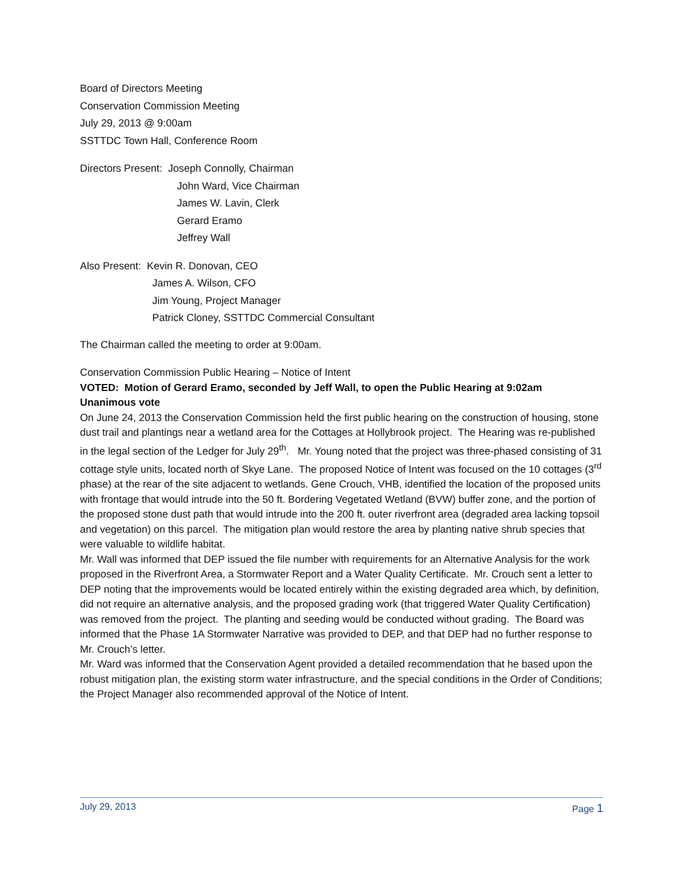Board of Directors Meeting
Conservation Commission Meeting
July 29, 2013 @ 9:00am
SSTTDC Town Hall, Conference Room
Directors Present: Joseph Connolly, Chairman
John Ward, Vice Chairman
James W. Lavin, Clerk
Gerard Eramo
Jeffrey Wall
Also Present: Kevin R. Donovan, CEO
James A. Wilson, CFO
Jim Young, Project Manager
Patrick Cloney, SSTTDC Commercial Consultant
The Chairman called the meeting to order at 9:00am.
Conservation Commission Public Hearing – Notice of Intent
VOTED: Motion of Gerard Eramo, seconded by Jeff Wall, to open the Public Hearing at 9:02am
Unanimous vote
On June 24, 2013 the Conservation Commission held the first public hearing on the construction of housing, stone dust trail and plantings near a wetland area for the Cottages at Hollybrook project. The Hearing was re-published in the legal section of the Ledger for July 29<sup>th</sup>. Mr. Young noted that the project was three-phased consisting of 31 cottage style units, located north of Skye Lane. The proposed Notice of Intent was focused on the 10 cottages (3<sup>rd</sup> phase) at the rear of the site adjacent to wetlands. Gene Crouch, VHB, identified the location of the proposed units with frontage that would intrude into the 50 ft. Bordering Vegetated Wetland (BVW) buffer zone, and the portion of the proposed stone dust path that would intrude into the 200 ft. outer riverfront area (degraded area lacking topsoil and vegetation) on this parcel. The mitigation plan would restore the area by planting native shrub species that were valuable to wildlife habitat.
Mr. Wall was informed that DEP issued the file number with requirements for an Alternative Analysis for the work proposed in the Riverfront Area, a Stormwater Report and a Water Quality Certificate. Mr. Crouch sent a letter to DEP noting that the improvements would be located entirely within the existing degraded area which, by definition, did not require an alternative analysis, and the proposed grading work (that triggered Water Quality Certification) was removed from the project. The planting and seeding would be conducted without grading. The Board was informed that the Phase 1A Stormwater Narrative was provided to DEP, and that DEP had no further response to Mr. Crouch’s letter.
Mr. Ward was informed that the Conservation Agent provided a detailed recommendation that he based upon the robust mitigation plan, the existing storm water infrastructure, and the special conditions in the Order of Conditions; the Project Manager also recommended approval of the Notice of Intent.
July 29, 2013 Page 1